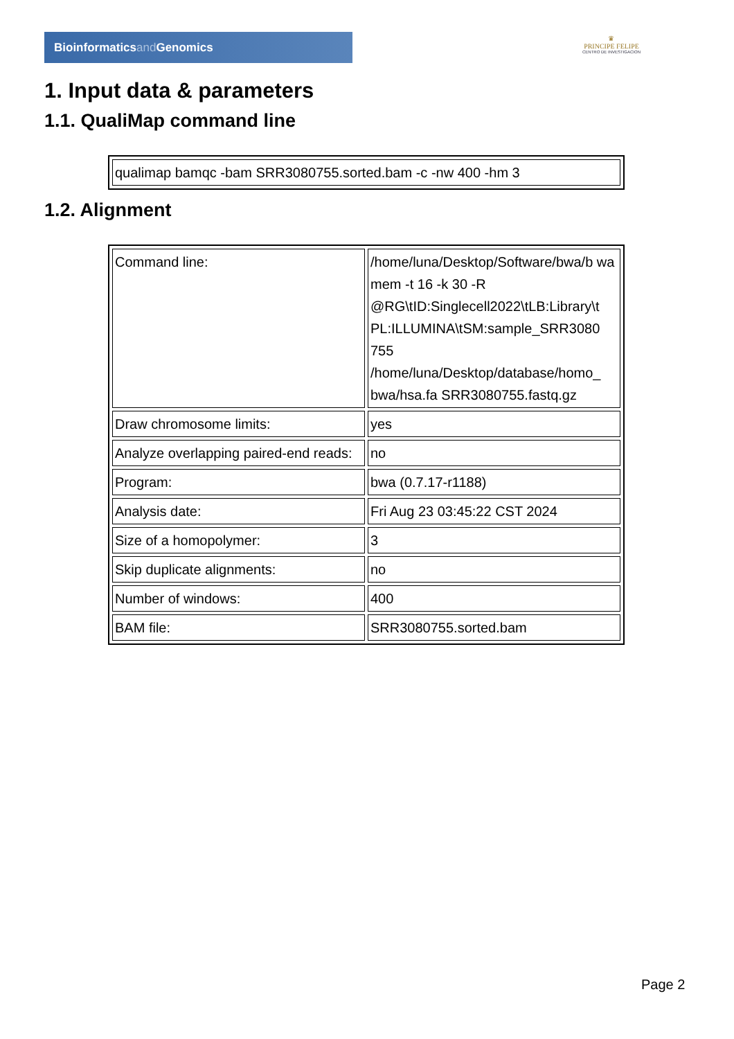Bioinformaticsand Genomics
♛
PRINCIPE FELIPE
CENTRO DE INVESTIGACION
1. Input data & parameters
1.1. QualiMap command line
| qualimap bamqc -bam SRR3080755.sorted.bam -c -nw 400 -hm 3 |
1.2. Alignment
| Command line: | /home/luna/Desktop/Software/bwa/b wa mem -t 16 -k 30 -R @RG\tID:Singlecell2022\tLB:Library\t PL:ILLUMINA\tSM:sample_SRR3080 755 /home/luna/Desktop/database/homo_ bwa/hsa.fa SRR3080755.fastq.gz |
| Draw chromosome limits: | yes |
| Analyze overlapping paired-end reads: | no |
| Program: | bwa (0.7.17-r1188) |
| Analysis date: | Fri Aug 23 03:45:22 CST 2024 |
| Size of a homopolymer: | 3 |
| Skip duplicate alignments: | no |
| Number of windows: | 400 |
| BAM file: | SRR3080755.sorted.bam |
Page 2